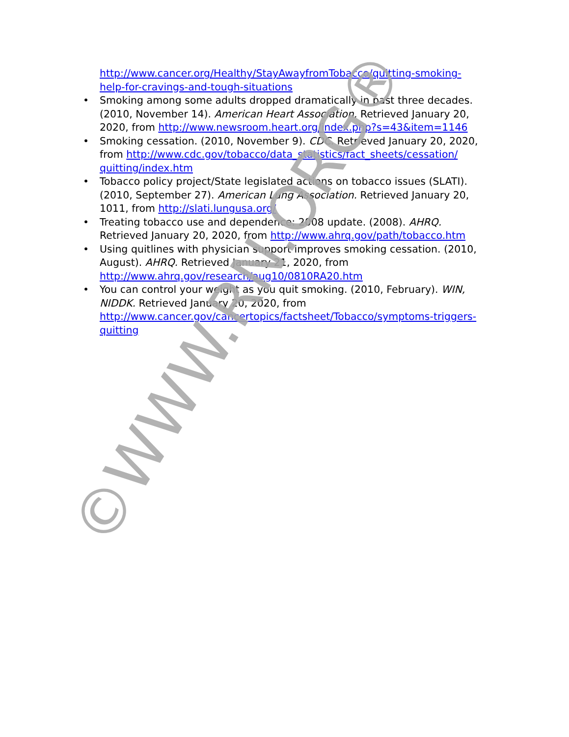http://www.cancer.org/Healthy/StayAwayfromTobacco/quitting-smoking-help-for-cravings-and-tough-situations
• Smoking among some adults dropped dramatically in past three decades. (2010, November 14). American Heart Association. Retrieved January 20, 2020, from http://www.newsroom.heart.org/index.php?s=43&item=1146
• Smoking cessation. (2010, November 9). CDC. Retrieved January 20, 2020, from http://www.cdc.gov/tobacco/data_statistics/fact_sheets/cessation/ quitting/index.htm
• Tobacco policy project/State legislated actions on tobacco issues (SLATI). (2010, September 27). American Lung Association. Retrieved January 20, 1011, from http://slati.lungusa.org/
• Treating tobacco use and dependence: 2008 update. (2008). AHRQ. Retrieved January 20, 2020, from http://www.ahrq.gov/path/tobacco.htm
• Using quitlines with physician support improves smoking cessation. (2010, August). AHRQ. Retrieved January 21, 2020, from http://www.ahrq.gov/research/aug10/0810RA20.htm
• You can control your weight as you quit smoking. (2010, February). WIN, NIDDK. Retrieved January 20, 2020, from http://www.cancer.gov/cancertopics/factsheet/Tobacco/symptoms-triggers-quitting
©WWW.RN.ORG®